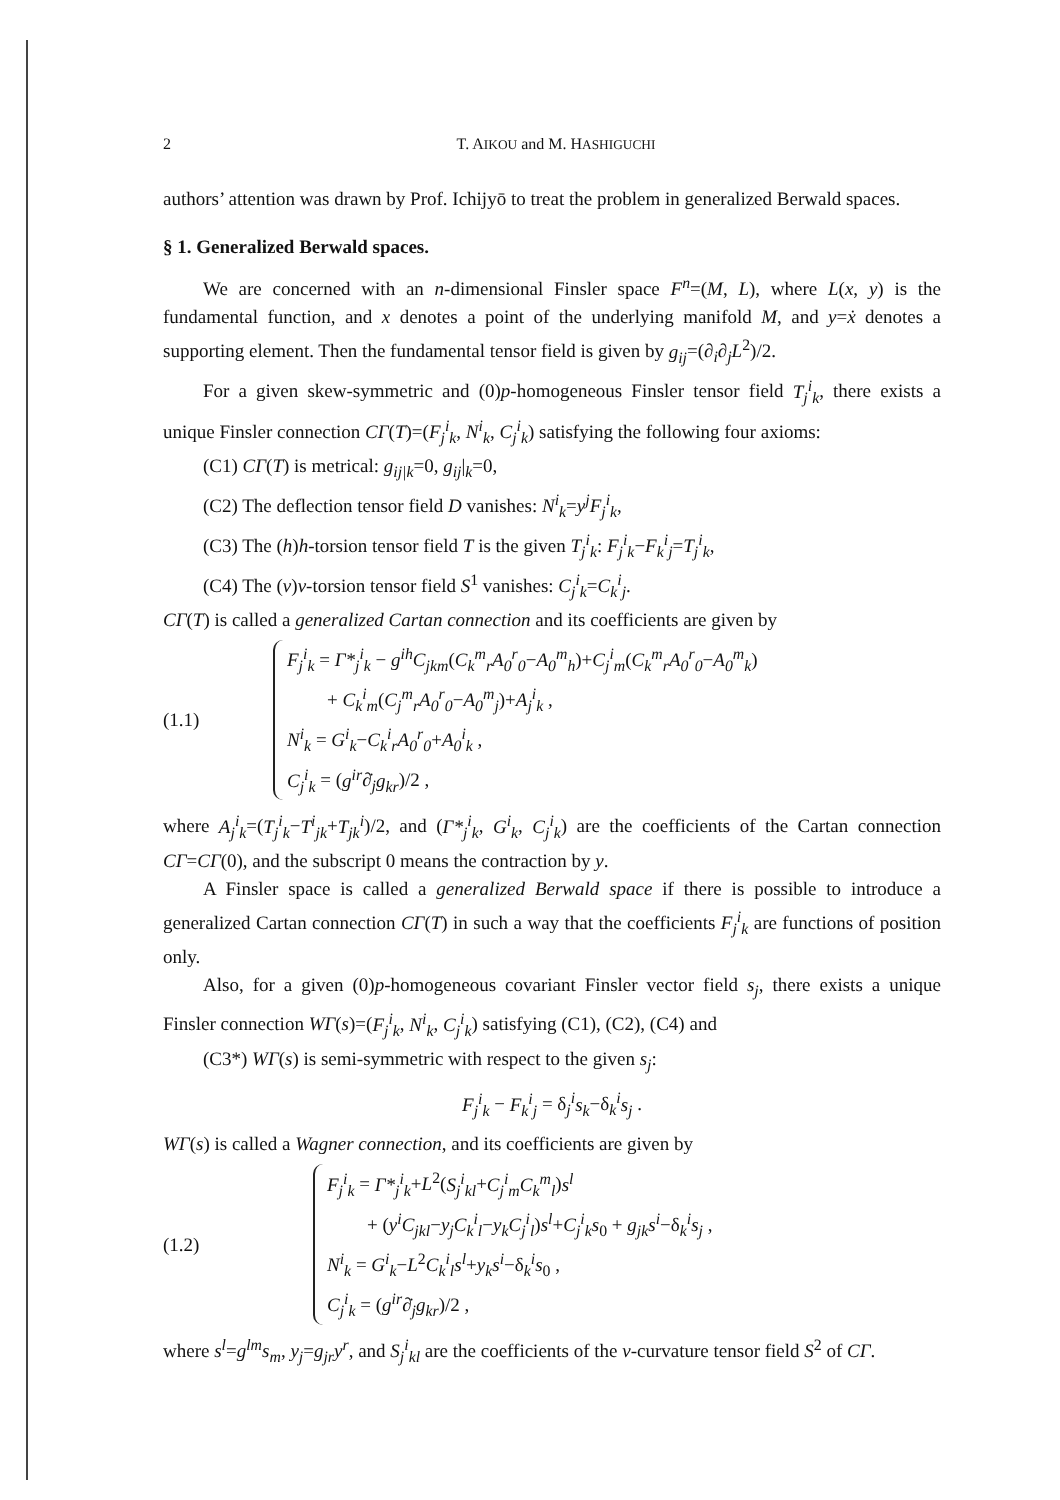2 T. AIKOU and M. HASHIGUCHI
authors’ attention was drawn by Prof. Ichijyō to treat the problem in generalized Berwald spaces.
§ 1. Generalized Berwald spaces.
We are concerned with an n-dimensional Finsler space F<sup>n</sup>=(M, L), where L(x, y) is the fundamental function, and x denotes a point of the underlying manifold M, and y=ẋ denotes a supporting element. Then the fundamental tensor field is given by g<sub>ij</sub>=(∂<sub>i</sub>∂<sub>j</sub>L<sup>2</sup>)/2.
For a given skew-symmetric and (0)p-homogeneous Finsler tensor field T<sub>j</sub><sup>i</sup><sub>k</sub>, there exists a unique Finsler connection CΓ(T)=(F<sub>j</sub><sup>i</sup><sub>k</sub>, N<sup>i</sup><sub>k</sub>, C<sub>j</sub><sup>i</sup><sub>k</sub>) satisfying the following four axioms:
(C1) CΓ(T) is metrical: g<sub>ij|k</sub>=0, g<sub>ij</sub>|<sub>k</sub>=0,
(C2) The deflection tensor field D vanishes: N<sup>i</sup><sub>k</sub>=y<sup>j</sup>F<sub>j</sub><sup>i</sup><sub>k</sub>,
(C3) The (h)h-torsion tensor field T is the given T<sub>j</sub><sup>i</sup><sub>k</sub>: F<sub>j</sub><sup>i</sup><sub>k</sub>−F<sub>k</sub><sup>i</sup><sub>j</sub>=T<sub>j</sub><sup>i</sup><sub>k</sub>,
(C4) The (v)v-torsion tensor field S<sup>1</sup> vanishes: C<sub>j</sub><sup>i</sup><sub>k</sub>=C<sub>k</sub><sup>i</sup><sub>j</sub>.
CΓ(T) is called a generalized Cartan connection and its coefficients are given by
(1.1)
F<sub>j</sub><sup>i</sup><sub>k</sub> = Γ*<sub>j</sub><sup>i</sup><sub>k</sub> − g<sup>ih</sup>C<sub>jkm</sub>(C<sub>k</sub><sup>m</sup><sub>r</sub>A<sub>0</sub><sup>r</sup><sub>0</sub>−A<sub>0</sub><sup>m</sup><sub>h</sub>)+C<sub>j</sub><sup>i</sup><sub>m</sub>(C<sub>k</sub><sup>m</sup><sub>r</sub>A<sub>0</sub><sup>r</sup><sub>0</sub>−A<sub>0</sub><sup>m</sup><sub>k</sub>)
+ C<sub>k</sub><sup>i</sup><sub>m</sub>(C<sub>j</sub><sup>m</sup><sub>r</sub>A<sub>0</sub><sup>r</sup><sub>0</sub>−A<sub>0</sub><sup>m</sup><sub>j</sub>)+A<sub>j</sub><sup>i</sup><sub>k</sub> ,
N<sup>i</sup><sub>k</sub> = G<sup>i</sup><sub>k</sub>−C<sub>k</sub><sup>i</sup><sub>r</sub>A<sub>0</sub><sup>r</sup><sub>0</sub>+A<sub>0</sub><sup>i</sup><sub>k</sub> ,
C<sub>j</sub><sup>i</sup><sub>k</sub> = (g<sup>ir</sup>∂̇<sub>j</sub>g<sub>kr</sub>)/2 ,
where A<sub>j</sub><sup>i</sup><sub>k</sub>=(T<sub>j</sub><sup>i</sup><sub>k</sub>−T<sup>i</sup><sub>jk</sub>+T<sub>jk</sub><sup>i</sup>)/2, and (Γ*<sub>j</sub><sup>i</sup><sub>k</sub>, G<sup>i</sup><sub>k</sub>, C<sub>j</sub><sup>i</sup><sub>k</sub>) are the coefficients of the Cartan connection CΓ=CΓ(0), and the subscript 0 means the contraction by y.
A Finsler space is called a generalized Berwald space if there is possible to introduce a generalized Cartan connection CΓ(T) in such a way that the coefficients F<sub>j</sub><sup>i</sup><sub>k</sub> are functions of position only.
Also, for a given (0)p-homogeneous covariant Finsler vector field s<sub>j</sub>, there exists a unique Finsler connection WΓ(s)=(F<sub>j</sub><sup>i</sup><sub>k</sub>, N<sup>i</sup><sub>k</sub>, C<sub>j</sub><sup>i</sup><sub>k</sub>) satisfying (C1), (C2), (C4) and
(C3*) WΓ(s) is semi-symmetric with respect to the given s<sub>j</sub>:
F<sub>j</sub><sup>i</sup><sub>k</sub> − F<sub>k</sub><sup>i</sup><sub>j</sub> = δ<sub>j</sub><sup>i</sup>s<sub>k</sub>−δ<sub>k</sub><sup>i</sup>s<sub>j</sub> .
WΓ(s) is called a Wagner connection, and its coefficients are given by
(1.2)
F<sub>j</sub><sup>i</sup><sub>k</sub> = Γ*<sub>j</sub><sup>i</sup><sub>k</sub>+L<sup>2</sup>(S<sub>j</sub><sup>i</sup><sub>kl</sub>+C<sub>j</sub><sup>i</sup><sub>m</sub>C<sub>k</sub><sup>m</sup><sub>l</sub>)s<sup>l</sup>
+ (y<sup>i</sup>C<sub>jkl</sub>−y<sub>j</sub>C<sub>k</sub><sup>i</sup><sub>l</sub>−y<sub>k</sub>C<sub>j</sub><sup>i</sup><sub>l</sub>)s<sup>l</sup>+C<sub>j</sub><sup>i</sup><sub>k</sub>s<sub>0</sub> + g<sub>jk</sub>s<sup>i</sup>−δ<sub>k</sub><sup>i</sup>s<sub>j</sub> ,
N<sup>i</sup><sub>k</sub> = G<sup>i</sup><sub>k</sub>−L<sup>2</sup>C<sub>k</sub><sup>i</sup><sub>l</sub>s<sup>l</sup>+y<sub>k</sub>s<sup>i</sup>−δ<sub>k</sub><sup>i</sup>s<sub>0</sub> ,
C<sub>j</sub><sup>i</sup><sub>k</sub> = (g<sup>ir</sup>∂̇<sub>j</sub>g<sub>kr</sub>)/2 ,
where s<sup>l</sup>=g<sup>lm</sup>s<sub>m</sub>, y<sub>j</sub>=g<sub>jr</sub>y<sup>r</sup>, and S<sub>j</sub><sup>i</sup><sub>kl</sub> are the coefficients of the v-curvature tensor field S<sup>2</sup> of CΓ.